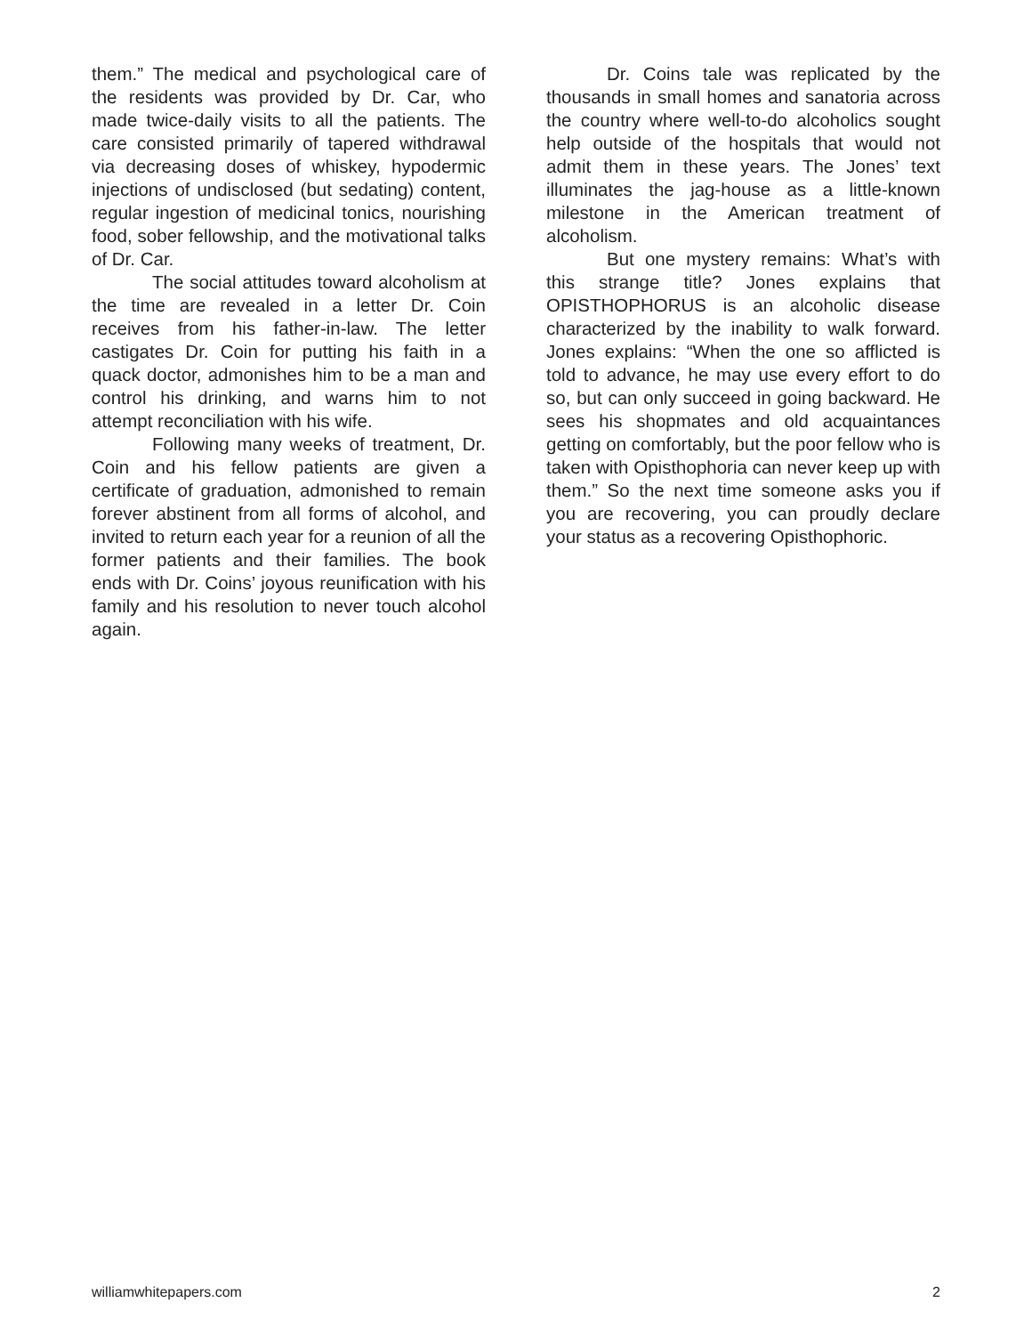them.” The medical and psychological care of the residents was provided by Dr. Car, who made twice-daily visits to all the patients. The care consisted primarily of tapered withdrawal via decreasing doses of whiskey, hypodermic injections of undisclosed (but sedating) content, regular ingestion of medicinal tonics, nourishing food, sober fellowship, and the motivational talks of Dr. Car.
The social attitudes toward alcoholism at the time are revealed in a letter Dr. Coin receives from his father-in-law. The letter castigates Dr. Coin for putting his faith in a quack doctor, admonishes him to be a man and control his drinking, and warns him to not attempt reconciliation with his wife.
Following many weeks of treatment, Dr. Coin and his fellow patients are given a certificate of graduation, admonished to remain forever abstinent from all forms of alcohol, and invited to return each year for a reunion of all the former patients and their families. The book ends with Dr. Coins’ joyous reunification with his family and his resolution to never touch alcohol again.
Dr. Coins tale was replicated by the thousands in small homes and sanatoria across the country where well-to-do alcoholics sought help outside of the hospitals that would not admit them in these years. The Jones’ text illuminates the jag-house as a little-known milestone in the American treatment of alcoholism.
But one mystery remains: What’s with this strange title? Jones explains that OPISTHOPHORUS is an alcoholic disease characterized by the inability to walk forward. Jones explains: “When the one so afflicted is told to advance, he may use every effort to do so, but can only succeed in going backward. He sees his shopmates and old acquaintances getting on comfortably, but the poor fellow who is taken with Opisthophoria can never keep up with them.” So the next time someone asks you if you are recovering, you can proudly declare your status as a recovering Opisthophoric.
williamwhitepapers.com 2